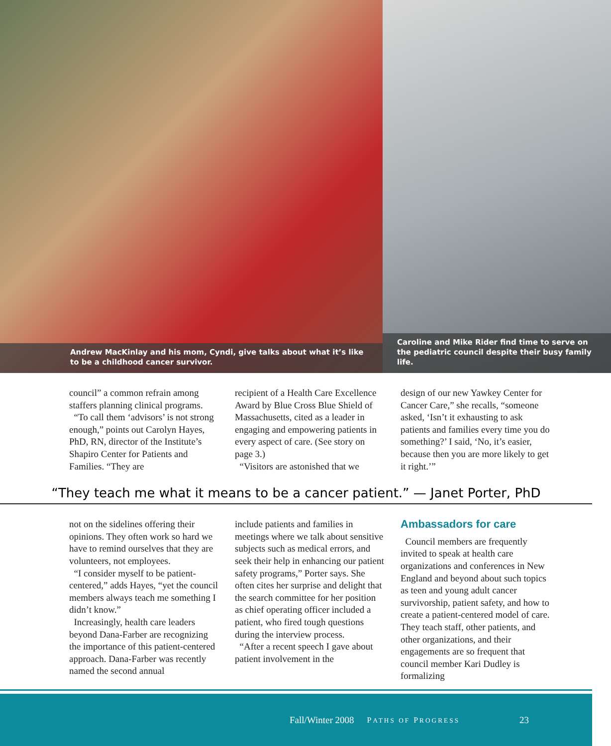Andrew MacKinlay and his mom, Cyndi, give talks about what it’s like to be a childhood cancer survivor.
Caroline and Mike Rider find time to serve on the pediatric council despite their busy family life.
council” a common refrain among staffers planning clinical programs.
“To call them ‘advisors’ is not strong enough,” points out Carolyn Hayes, PhD, RN, director of the Institute’s Shapiro Center for Patients and Families. “They are
recipient of a Health Care Excellence Award by Blue Cross Blue Shield of Massachusetts, cited as a leader in engaging and empowering patients in every aspect of care. (See story on page 3.)
“Visitors are astonished that we
design of our new Yawkey Center for Cancer Care,” she recalls, “someone asked, ‘Isn’t it exhausting to ask patients and families every time you do something?’ I said, ‘No, it’s easier, because then you are more likely to get it right.’”
“They teach me what it means to be a cancer patient.” — Janet Porter, PhD
not on the sidelines offering their opinions. They often work so hard we have to remind ourselves that they are volunteers, not employees.
“I consider myself to be patient-centered,” adds Hayes, “yet the council members always teach me something I didn’t know.”
Increasingly, health care leaders beyond Dana-Farber are recognizing the importance of this patient-centered approach. Dana-Farber was recently named the second annual
include patients and families in meetings where we talk about sensitive subjects such as medical errors, and seek their help in enhancing our patient safety programs,” Porter says. She often cites her surprise and delight that the search committee for her position as chief operating officer included a patient, who fired tough questions during the interview process.
“After a recent speech I gave about patient involvement in the
Ambassadors for care
Council members are frequently invited to speak at health care organizations and conferences in New England and beyond about such topics as teen and young adult cancer survivorship, patient safety, and how to create a patient-centered model of care. They teach staff, other patients, and other organizations, and their engagements are so frequent that council member Kari Dudley is formalizing
Fall/Winter 2008 PATHS OF PROGRESS 23